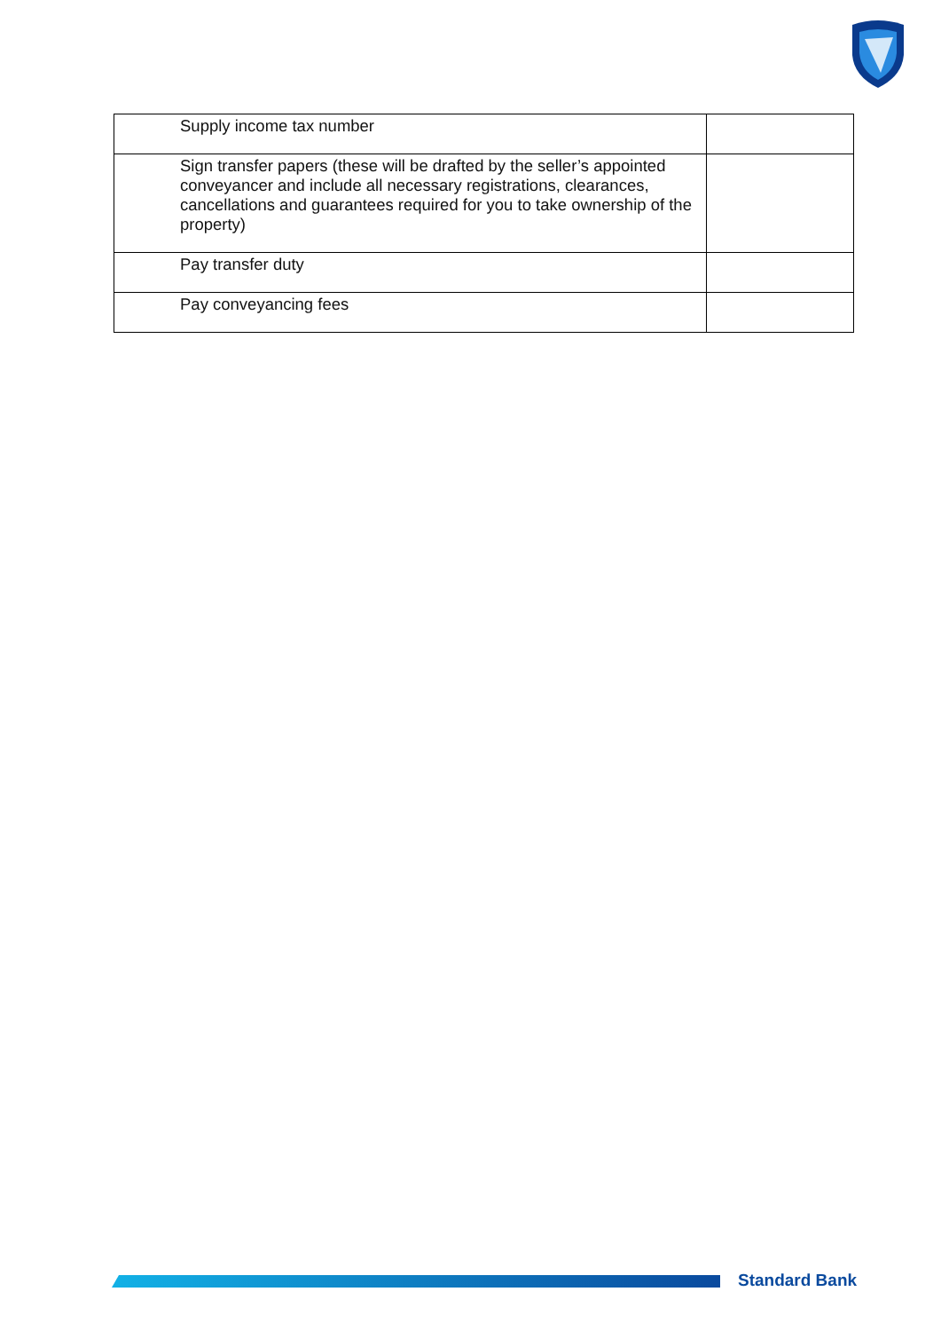| Supply income tax number | |
| Sign transfer papers (these will be drafted by the seller’s appointed conveyancer and include all necessary registrations, clearances, cancellations and guarantees required for you to take ownership of the property) | |
| Pay transfer duty | |
| Pay conveyancing fees | |
Standard Bank